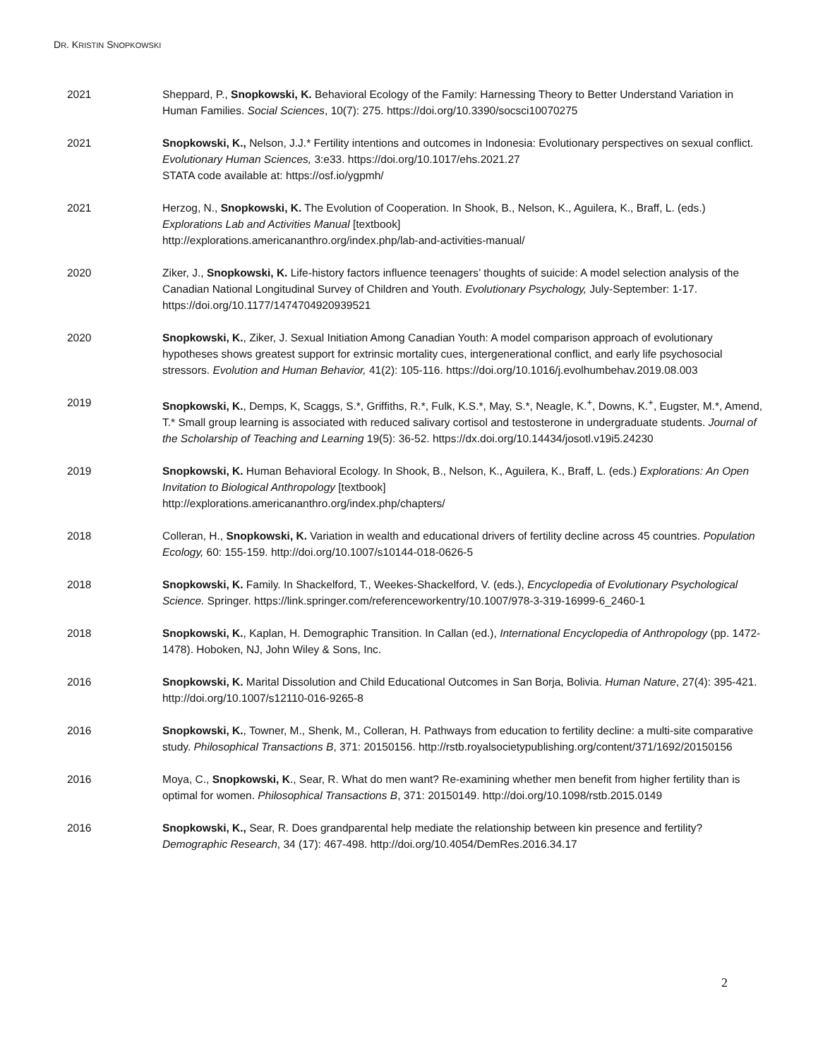DR. KRISTIN SNOPKOWSKI
2021 Sheppard, P., Snopkowski, K. Behavioral Ecology of the Family: Harnessing Theory to Better Understand Variation in Human Families. Social Sciences, 10(7): 275. https://doi.org/10.3390/socsci10070275
2021 Snopkowski, K., Nelson, J.J.* Fertility intentions and outcomes in Indonesia: Evolutionary perspectives on sexual conflict. Evolutionary Human Sciences, 3:e33. https://doi.org/10.1017/ehs.2021.27
STATA code available at: https://osf.io/ygpmh/
2021 Herzog, N., Snopkowski, K. The Evolution of Cooperation. In Shook, B., Nelson, K., Aguilera, K., Braff, L. (eds.) Explorations Lab and Activities Manual [textbook]
http://explorations.americananthro.org/index.php/lab-and-activities-manual/
2020 Ziker, J., Snopkowski, K. Life-history factors influence teenagers’ thoughts of suicide: A model selection analysis of the Canadian National Longitudinal Survey of Children and Youth. Evolutionary Psychology, July-September: 1-17. https://doi.org/10.1177/1474704920939521
2020 Snopkowski, K., Ziker, J. Sexual Initiation Among Canadian Youth: A model comparison approach of evolutionary hypotheses shows greatest support for extrinsic mortality cues, intergenerational conflict, and early life psychosocial stressors. Evolution and Human Behavior, 41(2): 105-116. https://doi.org/10.1016/j.evolhumbehav.2019.08.003
2019 Snopkowski, K., Demps, K, Scaggs, S.*, Griffiths, R.*, Fulk, K.S.*, May, S.*, Neagle, K.<sup>+</sup>, Downs, K.<sup>+</sup>, Eugster, M.*, Amend, T.* Small group learning is associated with reduced salivary cortisol and testosterone in undergraduate students. Journal of the Scholarship of Teaching and Learning 19(5): 36-52. https://dx.doi.org/10.14434/josotl.v19i5.24230
2019 Snopkowski, K. Human Behavioral Ecology. In Shook, B., Nelson, K., Aguilera, K., Braff, L. (eds.) Explorations: An Open Invitation to Biological Anthropology [textbook]
http://explorations.americananthro.org/index.php/chapters/
2018 Colleran, H., Snopkowski, K. Variation in wealth and educational drivers of fertility decline across 45 countries. Population Ecology, 60: 155-159. http://doi.org/10.1007/s10144-018-0626-5
2018 Snopkowski, K. Family. In Shackelford, T., Weekes-Shackelford, V. (eds.), Encyclopedia of Evolutionary Psychological Science. Springer. https://link.springer.com/referenceworkentry/10.1007/978-3-319-16999-6_2460-1
2018 Snopkowski, K., Kaplan, H. Demographic Transition. In Callan (ed.), International Encyclopedia of Anthropology (pp. 1472-1478). Hoboken, NJ, John Wiley & Sons, Inc.
2016 Snopkowski, K. Marital Dissolution and Child Educational Outcomes in San Borja, Bolivia. Human Nature, 27(4): 395-421. http://doi.org/10.1007/s12110-016-9265-8
2016 Snopkowski, K., Towner, M., Shenk, M., Colleran, H. Pathways from education to fertility decline: a multi-site comparative study. Philosophical Transactions B, 371: 20150156. http://rstb.royalsocietypublishing.org/content/371/1692/20150156
2016 Moya, C., Snopkowski, K., Sear, R. What do men want? Re-examining whether men benefit from higher fertility than is optimal for women. Philosophical Transactions B, 371: 20150149. http://doi.org/10.1098/rstb.2015.0149
2016 Snopkowski, K., Sear, R. Does grandparental help mediate the relationship between kin presence and fertility? Demographic Research, 34 (17): 467-498. http://doi.org/10.4054/DemRes.2016.34.17
2